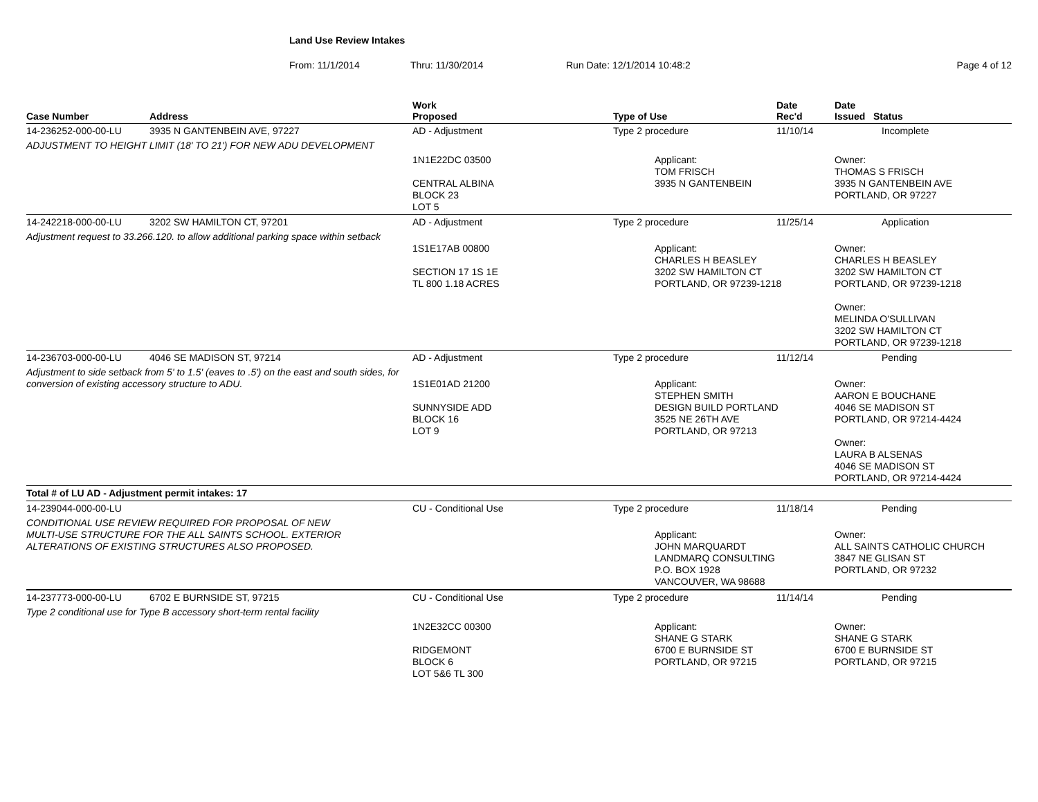Land Use Review Intakes
From: 11/1/2014 Thru: 11/30/2014 Run Date: 12/1/2014 10:48:2 Page 4 of 12
| Case Number | Address | Work Proposed | Type of Use | Date Rec'd | Date Issued Status |
| --- | --- | --- | --- | --- | --- |
| 14-236252-000-00-LU | 3935 N GANTENBEIN AVE, 97227 | AD - Adjustment | Type 2 procedure | 11/10/14 | Incomplete |
| ADJUSTMENT TO HEIGHT LIMIT (18' TO 21') FOR NEW ADU DEVELOPMENT | | | | | |
| | | 1N1E22DC 03500 CENTRAL ALBINA BLOCK 23 LOT 5 | Applicant: TOM FRISCH 3935 N GANTENBEIN | | Owner: THOMAS S FRISCH 3935 N GANTENBEIN AVE PORTLAND, OR 97227 |
| 14-242218-000-00-LU | 3202 SW HAMILTON CT, 97201 | AD - Adjustment | Type 2 procedure | 11/25/14 | Application |
| Adjustment request to 33.266.120. to allow additional parking space within setback | | 1S1E17AB 00800 SECTION 17 1S 1E TL 800 1.18 ACRES | Applicant: CHARLES H BEASLEY 3202 SW HAMILTON CT PORTLAND, OR 97239-1218 | | Owner: CHARLES H BEASLEY 3202 SW HAMILTON CT PORTLAND, OR 97239-1218 Owner: MELINDA O'SULLIVAN 3202 SW HAMILTON CT PORTLAND, OR 97239-1218 |
| 14-236703-000-00-LU | 4046 SE MADISON ST, 97214 | AD - Adjustment | Type 2 procedure | 11/12/14 | Pending |
| Adjustment to side setback from 5' to 1.5' (eaves to .5') on the east and south sides, for conversion of existing accessory structure to ADU. | | 1S1E01AD 21200 SUNNYSIDE ADD BLOCK 16 LOT 9 | Applicant: STEPHEN SMITH DESIGN BUILD PORTLAND 3525 NE 26TH AVE PORTLAND, OR 97213 | | Owner: AARON E BOUCHANE 4046 SE MADISON ST PORTLAND, OR 97214-4424 Owner: LAURA B ALSENAS 4046 SE MADISON ST PORTLAND, OR 97214-4424 |
| Total # of LU AD - Adjustment permit intakes: 17 | | | | | |
| 14-239044-000-00-LU | | CU - Conditional Use | Type 2 procedure | 11/18/14 | Pending |
| CONDITIONAL USE REVIEW REQUIRED FOR PROPOSAL OF NEW MULTI-USE STRUCTURE FOR THE ALL SAINTS SCHOOL. EXTERIOR ALTERATIONS OF EXISTING STRUCTURES ALSO PROPOSED. | | | Applicant: JOHN MARQUARDT LANDMARQ CONSULTING P.O. BOX 1928 VANCOUVER, WA 98688 | | Owner: ALL SAINTS CATHOLIC CHURCH 3847 NE GLISAN ST PORTLAND, OR 97232 |
| 14-237773-000-00-LU | 6702 E BURNSIDE ST, 97215 | CU - Conditional Use | Type 2 procedure | 11/14/14 | Pending |
| Type 2 conditional use for Type B accessory short-term rental facility | | | | | |
| | | 1N2E32CC 00300 RIDGEMONT BLOCK 6 LOT 5&6 TL 300 | Applicant: SHANE G STARK 6700 E BURNSIDE ST PORTLAND, OR 97215 | | Owner: SHANE G STARK 6700 E BURNSIDE ST PORTLAND, OR 97215 |